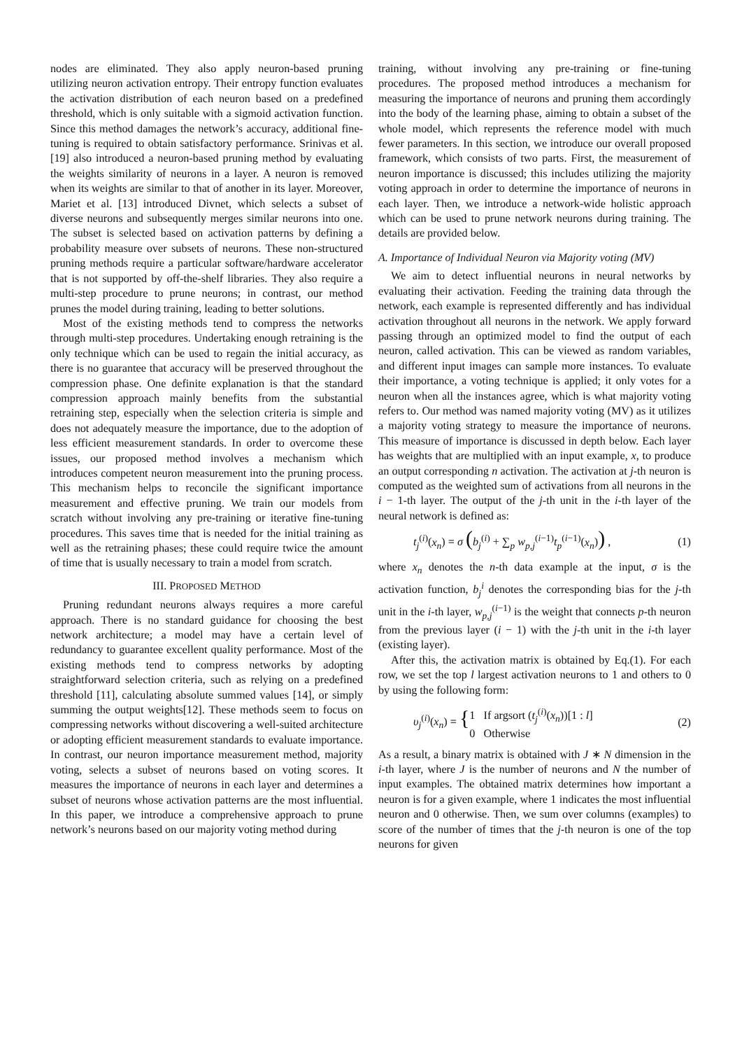nodes are eliminated. They also apply neuron-based pruning utilizing neuron activation entropy. Their entropy function evaluates the activation distribution of each neuron based on a predefined threshold, which is only suitable with a sigmoid activation function. Since this method damages the network’s accuracy, additional fine-tuning is required to obtain satisfactory performance. Srinivas et al. [19] also introduced a neuron-based pruning method by evaluating the weights similarity of neurons in a layer. A neuron is removed when its weights are similar to that of another in its layer. Moreover, Mariet et al. [13] introduced Divnet, which selects a subset of diverse neurons and subsequently merges similar neurons into one. The subset is selected based on activation patterns by defining a probability measure over subsets of neurons. These non-structured pruning methods require a particular software/hardware accelerator that is not supported by off-the-shelf libraries. They also require a multi-step procedure to prune neurons; in contrast, our method prunes the model during training, leading to better solutions.
Most of the existing methods tend to compress the networks through multi-step procedures. Undertaking enough retraining is the only technique which can be used to regain the initial accuracy, as there is no guarantee that accuracy will be preserved throughout the compression phase. One definite explanation is that the standard compression approach mainly benefits from the substantial retraining step, especially when the selection criteria is simple and does not adequately measure the importance, due to the adoption of less efficient measurement standards. In order to overcome these issues, our proposed method involves a mechanism which introduces competent neuron measurement into the pruning process. This mechanism helps to reconcile the significant importance measurement and effective pruning. We train our models from scratch without involving any pre-training or iterative fine-tuning procedures. This saves time that is needed for the initial training as well as the retraining phases; these could require twice the amount of time that is usually necessary to train a model from scratch.
III. PROPOSED METHOD
Pruning redundant neurons always requires a more careful approach. There is no standard guidance for choosing the best network architecture; a model may have a certain level of redundancy to guarantee excellent quality performance. Most of the existing methods tend to compress networks by adopting straightforward selection criteria, such as relying on a predefined threshold [11], calculating absolute summed values [14], or simply summing the output weights[12]. These methods seem to focus on compressing networks without discovering a well-suited architecture or adopting efficient measurement standards to evaluate importance. In contrast, our neuron importance measurement method, majority voting, selects a subset of neurons based on voting scores. It measures the importance of neurons in each layer and determines a subset of neurons whose activation patterns are the most influential. In this paper, we introduce a comprehensive approach to prune network’s neurons based on our majority voting method during
training, without involving any pre-training or fine-tuning procedures. The proposed method introduces a mechanism for measuring the importance of neurons and pruning them accordingly into the body of the learning phase, aiming to obtain a subset of the whole model, which represents the reference model with much fewer parameters. In this section, we introduce our overall proposed framework, which consists of two parts. First, the measurement of neuron importance is discussed; this includes utilizing the majority voting approach in order to determine the importance of neurons in each layer. Then, we introduce a network-wide holistic approach which can be used to prune network neurons during training. The details are provided below.
A. Importance of Individual Neuron via Majority voting (MV)
We aim to detect influential neurons in neural networks by evaluating their activation. Feeding the training data through the network, each example is represented differently and has individual activation throughout all neurons in the network. We apply forward passing through an optimized model to find the output of each neuron, called activation. This can be viewed as random variables, and different input images can sample more instances. To evaluate their importance, a voting technique is applied; it only votes for a neuron when all the instances agree, which is what majority voting refers to. Our method was named majority voting (MV) as it utilizes a majority voting strategy to measure the importance of neurons. This measure of importance is discussed in depth below. Each layer has weights that are multiplied with an input example, x, to produce an output corresponding n activation. The activation at j-th neuron is computed as the weighted sum of activations from all neurons in the i − 1-th layer. The output of the j-th unit in the i-th layer of the neural network is defined as:
t<sub>j</sub><sup>(i)</sup>(x<sub>n</sub>) = σ (b<sub>j</sub><sup>(i)</sup> + ∑<sub>p</sub> w<sub>p,j</sub><sup>(i−1)</sup>t<sub>p</sub><sup>(i−1)</sup>(x<sub>n</sub>)) , (1)
where x<sub>n</sub> denotes the n-th data example at the input, σ is the activation function, b<sub>j</sub><sup>i</sup> denotes the corresponding bias for the j-th unit in the i-th layer, w<sub>p,j</sub><sup>(i−1)</sup> is the weight that connects p-th neuron from the previous layer (i − 1) with the j-th unit in the i-th layer (existing layer).
After this, the activation matrix is obtained by Eq.(1). For each row, we set the top l largest activation neurons to 1 and others to 0 by using the following form:
υ<sub>j</sub><sup>(i)</sup>(x<sub>n</sub>) = {1 If argsort (t<sub>j</sub><sup>(i)</sup>(x<sub>n</sub>))[1 : l]
0 Otherwise (2)
As a result, a binary matrix is obtained with J ∗ N dimension in the i-th layer, where J is the number of neurons and N the number of input examples. The obtained matrix determines how important a neuron is for a given example, where 1 indicates the most influential neuron and 0 otherwise. Then, we sum over columns (examples) to score of the number of times that the j-th neuron is one of the top neurons for given